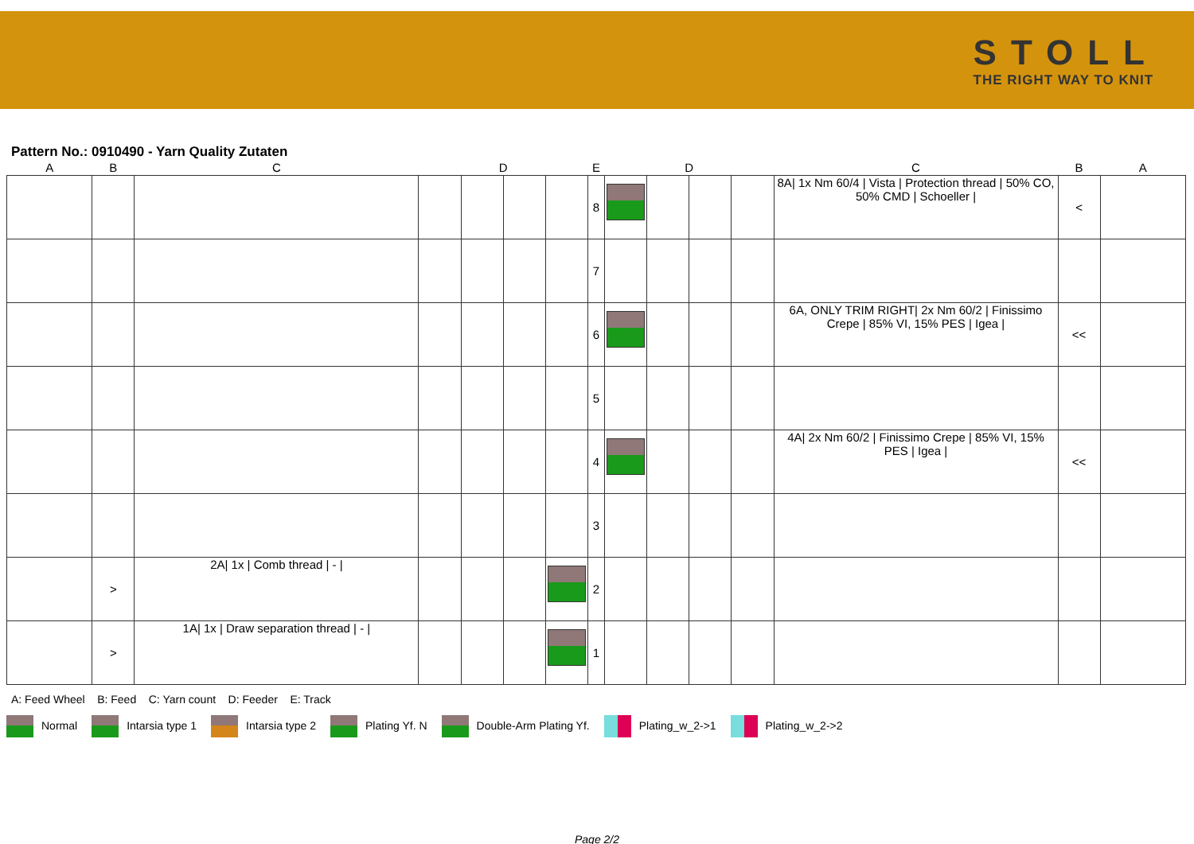STOLL
THE RIGHT WAY TO KNIT
Pattern No.: 0910490 - Yarn Quality Zutaten
| A | B | C | | D | | | E | | D | | | C | B | A |
| --- | --- | --- | --- | --- | --- | --- | --- | --- | --- | --- | --- | --- | --- | --- |
| | | | | | | | 8 | | | | | 8A/ 1x Nm 60/4 / Vista / Protection thread / 50% CO, 50% CMD / Schoeller / | < | |
| | | | | | | | 7 | | | | | | | |
| | | | | | | | 6 | | | | | 6A, ONLY TRIM RIGHT/ 2x Nm 60/2 / Finissimo Crepe / 85% VI, 15% PES / Igea / | << | |
| | | | | | | | 5 | | | | | | | |
| | | | | | | | 4 | | | | | 4A/ 2x Nm 60/2 / Finissimo Crepe / 85% VI, 15% PES / Igea / | << | |
| | | | | | | | 3 | | | | | | | |
| | > | 2A/ 1x / Comb thread / - / | | | | | 2 | | | | | | | |
| | > | 1A/ 1x / Draw separation thread / - / | | | | | 1 | | | | | | | |
A: Feed Wheel B: Feed C: Yarn count D: Feeder E: Track
Normal Intarsia type 1 Intarsia type 2 Plating Yf. N Double-Arm Plating Yf. Plating_w_2->1 Plating_w_2->2
Page 2/2